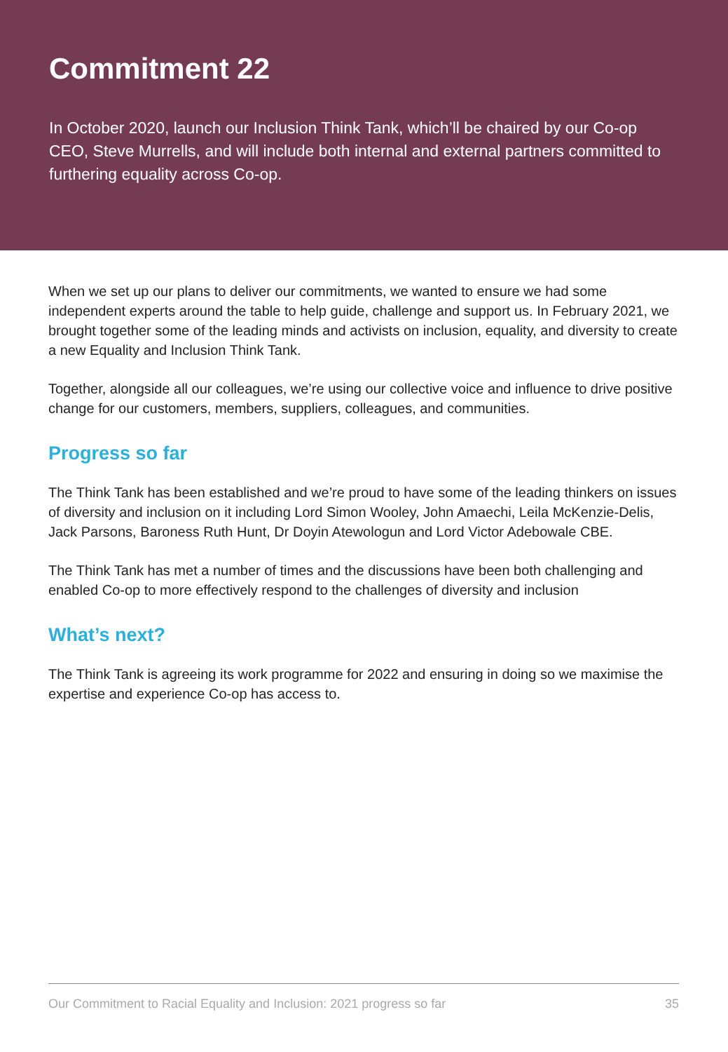Commitment 22
In October 2020, launch our Inclusion Think Tank, which’ll be chaired by our Co-op CEO, Steve Murrells, and will include both internal and external partners committed to furthering equality across Co-op.
When we set up our plans to deliver our commitments, we wanted to ensure we had some independent experts around the table to help guide, challenge and support us. In February 2021, we brought together some of the leading minds and activists on inclusion, equality, and diversity to create a new Equality and Inclusion Think Tank.
Together, alongside all our colleagues, we’re using our collective voice and influence to drive positive change for our customers, members, suppliers, colleagues, and communities.
Progress so far
The Think Tank has been established and we’re proud to have some of the leading thinkers on issues of diversity and inclusion on it including Lord Simon Wooley, John Amaechi, Leila McKenzie-Delis, Jack Parsons, Baroness Ruth Hunt, Dr Doyin Atewologun and Lord Victor Adebowale CBE.
The Think Tank has met a number of times and the discussions have been both challenging and enabled Co-op to more effectively respond to the challenges of diversity and inclusion
What’s next?
The Think Tank is agreeing its work programme for 2022 and ensuring in doing so we maximise the expertise and experience Co-op has access to.
Our Commitment to Racial Equality and Inclusion: 2021 progress so far 35